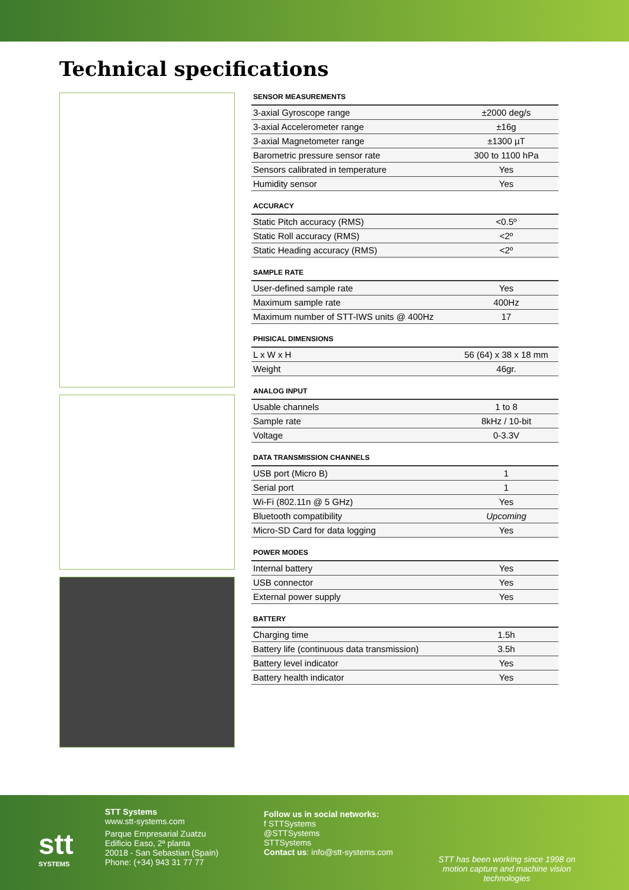Technical specifications
SENSOR MEASUREMENTS
| 3-axial Gyroscope range | ±2000 deg/s |
| 3-axial Accelerometer range | ±16g |
| 3-axial Magnetometer range | ±1300 µT |
| Barometric pressure sensor rate | 300 to 1100 hPa |
| Sensors calibrated in temperature | Yes |
| Humidity sensor | Yes |
ACCURACY
| Static Pitch accuracy (RMS) | <0.5º |
| Static Roll accuracy (RMS) | <2º |
| Static Heading accuracy (RMS) | <2º |
SAMPLE RATE
| User-defined sample rate | Yes |
| Maximum sample rate | 400Hz |
| Maximum number of STT-IWS units @ 400Hz | 17 |
PHISICAL DIMENSIONS
| L x W x H | 56 (64) x 38 x 18 mm |
| Weight | 46gr. |
ANALOG INPUT
| Usable channels | 1 to 8 |
| Sample rate | 8kHz / 10-bit |
| Voltage | 0-3.3V |
DATA TRANSMISSION CHANNELS
| USB port (Micro B) | 1 |
| Serial port | 1 |
| Wi-Fi (802.11n @ 5 GHz) | Yes |
| Bluetooth compatibility | Upcoming |
| Micro-SD Card for data logging | Yes |
POWER MODES
| Internal battery | Yes |
| USB connector | Yes |
| External power supply | Yes |
BATTERY
| Charging time | 1.5h |
| Battery life (continuous data transmission) | 3.5h |
| Battery level indicator | Yes |
| Battery health indicator | Yes |
stt
SYSTEMS
STT Systems
www.stt-systems.com
Parque Empresarial Zuatzu
Edificio Easo, 2ª planta
20018 - San Sebastian (Spain)
Phone: (+34) 943 31 77 77
Follow us in social networks:
f STTSystems
@STTSystems
STTSystems
Contact us: info@stt-systems.com
STT has been working since 1998 on motion capture and machine vision technologies